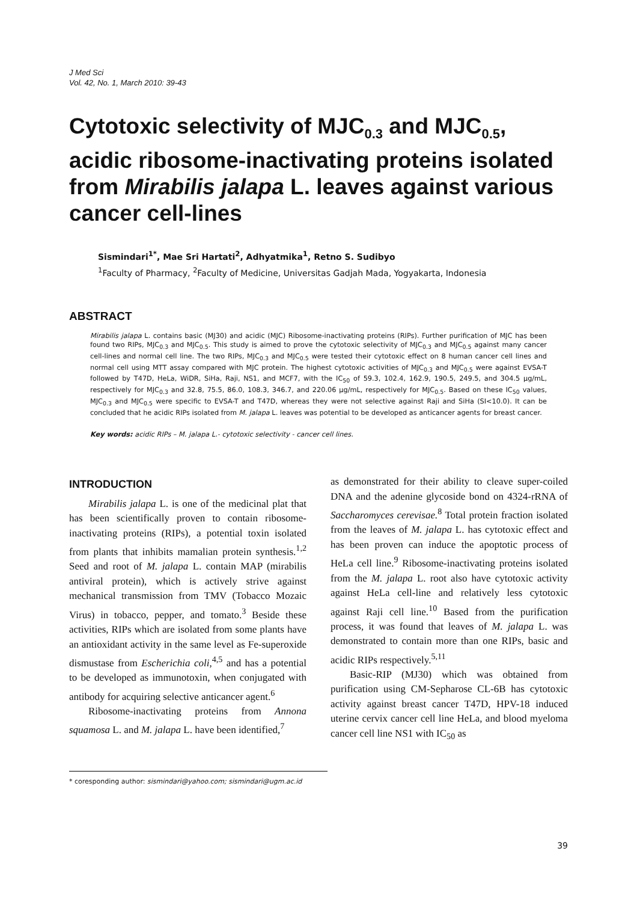J Med Sci
Vol. 42, No. 1, March 2010: 39-43
Cytotoxic selectivity of MJC<sub>0.3</sub> and MJC<sub>0.5</sub>, acidic ribosome-inactivating proteins isolated from Mirabilis jalapa L. leaves against various cancer cell-lines
Sismindari<sup>1*</sup>, Mae Sri Hartati<sup>2</sup>, Adhyatmika<sup>1</sup>, Retno S. Sudibyo
<sup>1</sup> Faculty of Pharmacy, <sup>2</sup>Faculty of Medicine, Universitas Gadjah Mada, Yogyakarta, Indonesia
ABSTRACT
Mirabilis jalapa L. contains basic (MJ30) and acidic (MJC) Ribosome-inactivating proteins (RIPs). Further purification of MJC has been found two RIPs, MJC<sub>0.3</sub> and MJC<sub>0.5</sub>. This study is aimed to prove the cytotoxic selectivity of MJC<sub>0.3</sub> and MJC<sub>0.5</sub> against many cancer cell-lines and normal cell line. The two RIPs, MJC<sub>0.3</sub> and MJC<sub>0.5</sub> were tested their cytotoxic effect on 8 human cancer cell lines and normal cell using MTT assay compared with MJC protein. The highest cytotoxic activities of MJC<sub>0.3</sub> and MJC<sub>0.5</sub> were against EVSA-T followed by T47D, HeLa, WiDR, SiHa, Raji, NS1, and MCF7, with the IC<sub>50</sub> of 59.3, 102.4, 162.9, 190.5, 249.5, and 304.5 μg/mL, respectively for MJC<sub>0.3</sub> and 32.8, 75.5, 86.0, 108.3, 346.7, and 220.06 μg/mL, respectively for MJC<sub>0.5</sub>. Based on these IC<sub>50</sub> values, MJC<sub>0.3</sub> and MJC<sub>0.5</sub> were specific to EVSA-T and T47D, whereas they were not selective against Raji and SiHa (SI<10.0). It can be concluded that he acidic RIPs isolated from M. jalapa L. leaves was potential to be developed as anticancer agents for breast cancer.
Key words: acidic RIPs – M. jalapa L.- cytotoxic selectivity - cancer cell lines.
INTRODUCTION
Mirabilis jalapa L. is one of the medicinal plat that has been scientifically proven to contain ribosome-inactivating proteins (RIPs), a potential toxin isolated from plants that inhibits mamalian protein synthesis.<sup>1,2</sup> Seed and root of M. jalapa L. contain MAP (mirabilis antiviral protein), which is actively strive against mechanical transmission from TMV (Tobacco Mozaic Virus) in tobacco, pepper, and tomato.<sup>3</sup> Beside these activities, RIPs which are isolated from some plants have an antioxidant activity in the same level as Fe-superoxide dismustase from Escherichia coli,<sup>4,5</sup> and has a potential to be developed as immunotoxin, when conjugated with antibody for acquiring selective anticancer agent.<sup>6</sup>
Ribosome-inactivating proteins from Annona squamosa L. and M. jalapa L. have been identified,<sup>7</sup>
as demonstrated for their ability to cleave super-coiled DNA and the adenine glycoside bond on 4324-rRNA of Saccharomyces cerevisae.<sup>8</sup> Total protein fraction isolated from the leaves of M. jalapa L. has cytotoxic effect and has been proven can induce the apoptotic process of HeLa cell line.<sup>9</sup> Ribosome-inactivating proteins isolated from the M. jalapa L. root also have cytotoxic activity against HeLa cell-line and relatively less cytotoxic against Raji cell line.<sup>10</sup> Based from the purification process, it was found that leaves of M. jalapa L. was demonstrated to contain more than one RIPs, basic and acidic RIPs respectively.<sup>5,11</sup>
Basic-RIP (MJ30) which was obtained from purification using CM-Sepharose CL-6B has cytotoxic activity against breast cancer T47D, HPV-18 induced uterine cervix cancer cell line HeLa, and blood myeloma cancer cell line NS1 with IC<sub>50</sub> as
* coresponding author: sismindari@yahoo.com; sismindari@ugm.ac.id
39